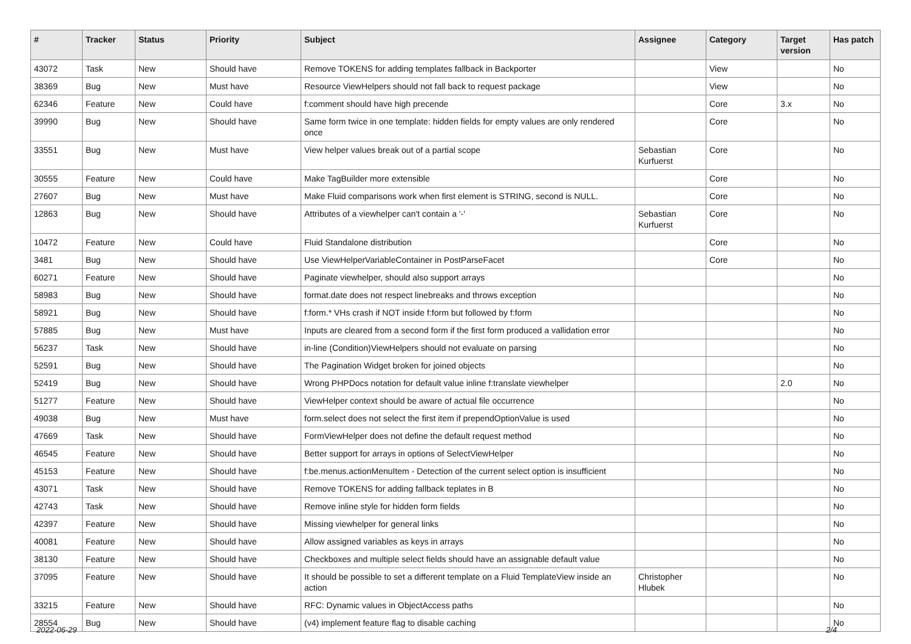| # | Tracker | Status | Priority | Subject | Assignee | Category | Target version | Has patch |
| --- | --- | --- | --- | --- | --- | --- | --- | --- |
| 43072 | Task | New | Should have | Remove TOKENS for adding templates fallback in Backporter | | View | | No |
| 38369 | Bug | New | Must have | Resource ViewHelpers should not fall back to request package | | View | | No |
| 62346 | Feature | New | Could have | f:comment should have high precende | | Core | 3.x | No |
| 39990 | Bug | New | Should have | Same form twice in one template: hidden fields for empty values are only rendered once | | Core | | No |
| 33551 | Bug | New | Must have | View helper values break out of a partial scope | Sebastian Kurfuerst | Core | | No |
| 30555 | Feature | New | Could have | Make TagBuilder more extensible | | Core | | No |
| 27607 | Bug | New | Must have | Make Fluid comparisons work when first element is STRING, second is NULL. | | Core | | No |
| 12863 | Bug | New | Should have | Attributes of a viewhelper can't contain a '-' | Sebastian Kurfuerst | Core | | No |
| 10472 | Feature | New | Could have | Fluid Standalone distribution | | Core | | No |
| 3481 | Bug | New | Should have | Use ViewHelperVariableContainer in PostParseFacet | | Core | | No |
| 60271 | Feature | New | Should have | Paginate viewhelper, should also support arrays | | | | No |
| 58983 | Bug | New | Should have | format.date does not respect linebreaks and throws exception | | | | No |
| 58921 | Bug | New | Should have | f:form.* VHs crash if NOT inside f:form but followed by f:form | | | | No |
| 57885 | Bug | New | Must have | Inputs are cleared from a second form if the first form produced a vallidation error | | | | No |
| 56237 | Task | New | Should have | in-line (Condition)ViewHelpers should not evaluate on parsing | | | | No |
| 52591 | Bug | New | Should have | The Pagination Widget broken for joined objects | | | | No |
| 52419 | Bug | New | Should have | Wrong PHPDocs notation for default value inline f:translate viewhelper | | | 2.0 | No |
| 51277 | Feature | New | Should have | ViewHelper context should be aware of actual file occurrence | | | | No |
| 49038 | Bug | New | Must have | form.select does not select the first item if prependOptionValue is used | | | | No |
| 47669 | Task | New | Should have | FormViewHelper does not define the default request method | | | | No |
| 46545 | Feature | New | Should have | Better support for arrays in options of SelectViewHelper | | | | No |
| 45153 | Feature | New | Should have | f:be.menus.actionMenuItem - Detection of the current select option is insufficient | | | | No |
| 43071 | Task | New | Should have | Remove TOKENS for adding fallback teplates in B | | | | No |
| 42743 | Task | New | Should have | Remove inline style for hidden form fields | | | | No |
| 42397 | Feature | New | Should have | Missing viewhelper for general links | | | | No |
| 40081 | Feature | New | Should have | Allow assigned variables as keys in arrays | | | | No |
| 38130 | Feature | New | Should have | Checkboxes and multiple select fields should have an assignable default value | | | | No |
| 37095 | Feature | New | Should have | It should be possible to set a different template on a Fluid TemplateView inside an action | Christopher Hlubek | | | No |
| 33215 | Feature | New | Should have | RFC: Dynamic values in ObjectAccess paths | | | | No |
| 28554 | Bug | New | Should have | (v4) implement feature flag to disable caching | | | | No |
2022-06-29 2/4